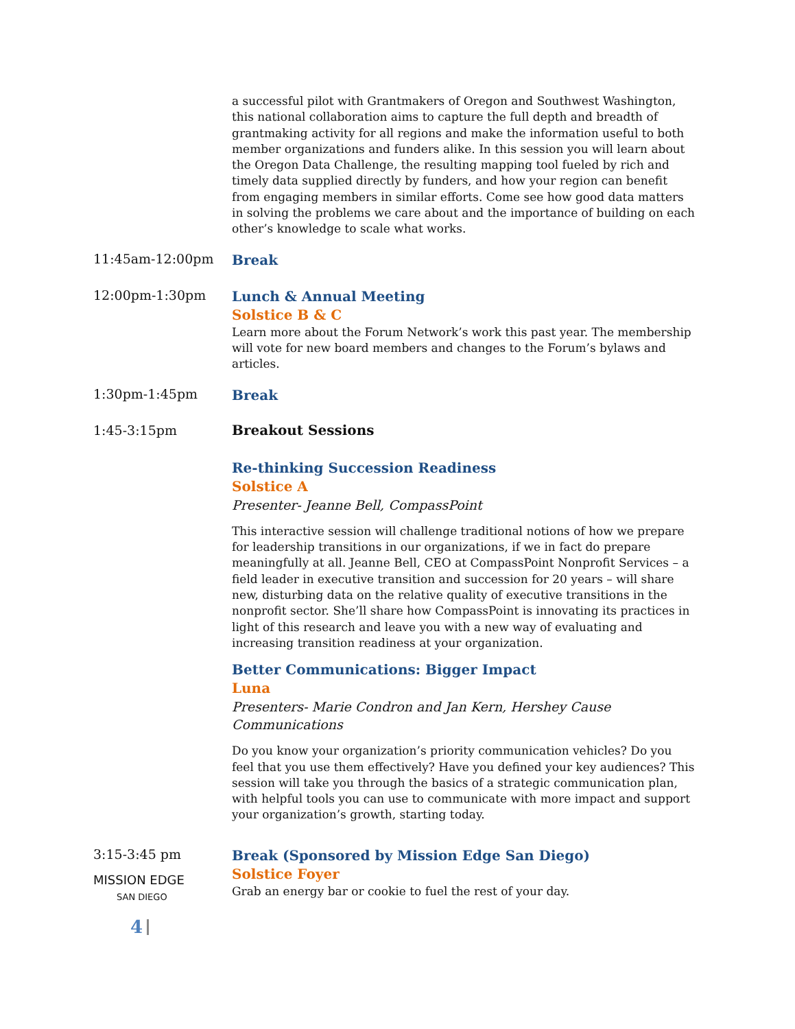a successful pilot with Grantmakers of Oregon and Southwest Washington, this national collaboration aims to capture the full depth and breadth of grantmaking activity for all regions and make the information useful to both member organizations and funders alike. In this session you will learn about the Oregon Data Challenge, the resulting mapping tool fueled by rich and timely data supplied directly by funders, and how your region can benefit from engaging members in similar efforts. Come see how good data matters in solving the problems we care about and the importance of building on each other’s knowledge to scale what works.
11:45am-12:00pm
Break
12:00pm-1:30pm
Lunch & Annual Meeting
Solstice B & C
Learn more about the Forum Network’s work this past year. The membership will vote for new board members and changes to the Forum’s bylaws and articles.
1:30pm-1:45pm
Break
1:45-3:15pm Breakout Sessions
Re-thinking Succession Readiness
Solstice A
Presenter- Jeanne Bell, CompassPoint
This interactive session will challenge traditional notions of how we prepare for leadership transitions in our organizations, if we in fact do prepare meaningfully at all. Jeanne Bell, CEO at CompassPoint Nonprofit Services – a field leader in executive transition and succession for 20 years – will share new, disturbing data on the relative quality of executive transitions in the nonprofit sector. She’ll share how CompassPoint is innovating its practices in light of this research and leave you with a new way of evaluating and increasing transition readiness at your organization.
Better Communications: Bigger Impact
Luna
Presenters- Marie Condron and Jan Kern, Hershey Cause Communications
Do you know your organization’s priority communication vehicles? Do you feel that you use them effectively? Have you defined your key audiences? This session will take you through the basics of a strategic communication plan, with helpful tools you can use to communicate with more impact and support your organization’s growth, starting today.
3:15-3:45 pm
MISSION EDGE
SAN DIEGO
Break (Sponsored by Mission Edge San Diego)
Solstice Foyer
Grab an energy bar or cookie to fuel the rest of your day.
4